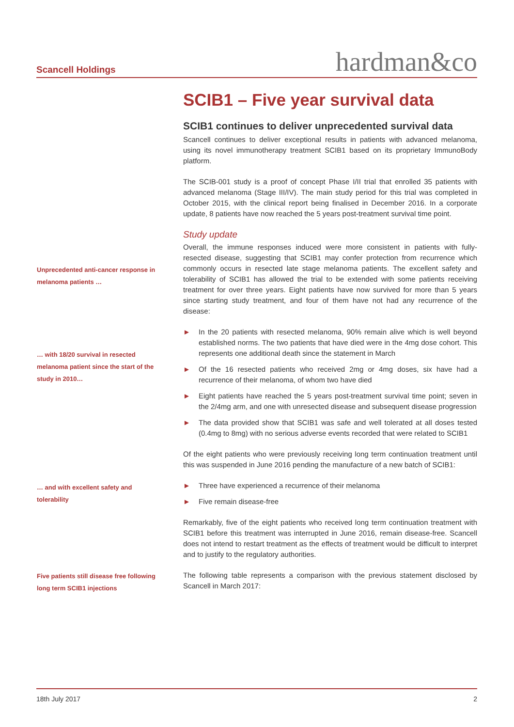Scancell Holdings hardman&co
SCIB1 – Five year survival data
SCIB1 continues to deliver unprecedented survival data
Scancell continues to deliver exceptional results in patients with advanced melanoma, using its novel immunotherapy treatment SCIB1 based on its proprietary ImmunoBody platform.
The SCIB-001 study is a proof of concept Phase I/II trial that enrolled 35 patients with advanced melanoma (Stage III/IV). The main study period for this trial was completed in October 2015, with the clinical report being finalised in December 2016. In a corporate update, 8 patients have now reached the 5 years post-treatment survival time point.
Study update
Overall, the immune responses induced were more consistent in patients with fully-resected disease, suggesting that SCIB1 may confer protection from recurrence which commonly occurs in resected late stage melanoma patients. The excellent safety and tolerability of SCIB1 has allowed the trial to be extended with some patients receiving treatment for over three years. Eight patients have now survived for more than 5 years since starting study treatment, and four of them have not had any recurrence of the disease:
► In the 20 patients with resected melanoma, 90% remain alive which is well beyond established norms. The two patients that have died were in the 4mg dose cohort. This represents one additional death since the statement in March
► Of the 16 resected patients who received 2mg or 4mg doses, six have had a recurrence of their melanoma, of whom two have died
► Eight patients have reached the 5 years post-treatment survival time point; seven in the 2/4mg arm, and one with unresected disease and subsequent disease progression
► The data provided show that SCIB1 was safe and well tolerated at all doses tested (0.4mg to 8mg) with no serious adverse events recorded that were related to SCIB1
Of the eight patients who were previously receiving long term continuation treatment until this was suspended in June 2016 pending the manufacture of a new batch of SCIB1:
► Three have experienced a recurrence of their melanoma
► Five remain disease-free
Remarkably, five of the eight patients who received long term continuation treatment with SCIB1 before this treatment was interrupted in June 2016, remain disease-free. Scancell does not intend to restart treatment as the effects of treatment would be difficult to interpret and to justify to the regulatory authorities.
The following table represents a comparison with the previous statement disclosed by Scancell in March 2017:
Unprecedented anti-cancer response in melanoma patients …
… with 18/20 survival in resected melanoma patient since the start of the study in 2010…
… and with excellent safety and tolerability
Five patients still disease free following long term SCIB1 injections
18th July 2017 2